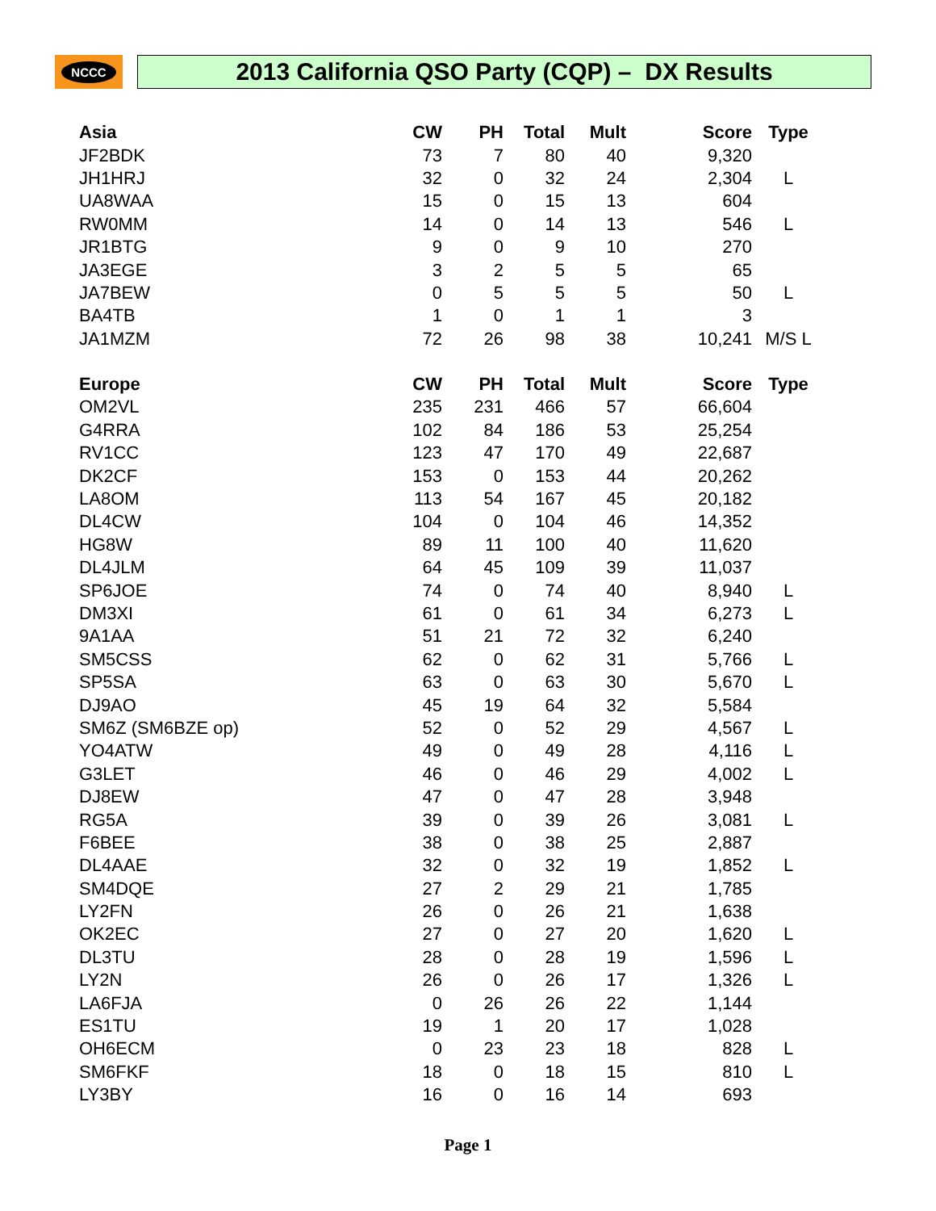NCCC
2013 California QSO Party (CQP) – DX Results
| Asia | CW | PH | Total | Mult | Score | Type |
| --- | --- | --- | --- | --- | --- | --- |
| JF2BDK | 73 | 7 | 80 | 40 | 9,320 | |
| JH1HRJ | 32 | 0 | 32 | 24 | 2,304 | L |
| UA8WAA | 15 | 0 | 15 | 13 | 604 | |
| RW0MM | 14 | 0 | 14 | 13 | 546 | L |
| JR1BTG | 9 | 0 | 9 | 10 | 270 | |
| JA3EGE | 3 | 2 | 5 | 5 | 65 | |
| JA7BEW | 0 | 5 | 5 | 5 | 50 | L |
| BA4TB | 1 | 0 | 1 | 1 | 3 | |
| JA1MZM | 72 | 26 | 98 | 38 | 10,241 | M/S L |
| Europe | CW | PH | Total | Mult | Score | Type |
| OM2VL | 235 | 231 | 466 | 57 | 66,604 | |
| G4RRA | 102 | 84 | 186 | 53 | 25,254 | |
| RV1CC | 123 | 47 | 170 | 49 | 22,687 | |
| DK2CF | 153 | 0 | 153 | 44 | 20,262 | |
| LA8OM | 113 | 54 | 167 | 45 | 20,182 | |
| DL4CW | 104 | 0 | 104 | 46 | 14,352 | |
| HG8W | 89 | 11 | 100 | 40 | 11,620 | |
| DL4JLM | 64 | 45 | 109 | 39 | 11,037 | |
| SP6JOE | 74 | 0 | 74 | 40 | 8,940 | L |
| DM3XI | 61 | 0 | 61 | 34 | 6,273 | L |
| 9A1AA | 51 | 21 | 72 | 32 | 6,240 | |
| SM5CSS | 62 | 0 | 62 | 31 | 5,766 | L |
| SP5SA | 63 | 0 | 63 | 30 | 5,670 | L |
| DJ9AO | 45 | 19 | 64 | 32 | 5,584 | |
| SM6Z (SM6BZE op) | 52 | 0 | 52 | 29 | 4,567 | L |
| YO4ATW | 49 | 0 | 49 | 28 | 4,116 | L |
| G3LET | 46 | 0 | 46 | 29 | 4,002 | L |
| DJ8EW | 47 | 0 | 47 | 28 | 3,948 | |
| RG5A | 39 | 0 | 39 | 26 | 3,081 | L |
| F6BEE | 38 | 0 | 38 | 25 | 2,887 | |
| DL4AAE | 32 | 0 | 32 | 19 | 1,852 | L |
| SM4DQE | 27 | 2 | 29 | 21 | 1,785 | |
| LY2FN | 26 | 0 | 26 | 21 | 1,638 | |
| OK2EC | 27 | 0 | 27 | 20 | 1,620 | L |
| DL3TU | 28 | 0 | 28 | 19 | 1,596 | L |
| LY2N | 26 | 0 | 26 | 17 | 1,326 | L |
| LA6FJA | 0 | 26 | 26 | 22 | 1,144 | |
| ES1TU | 19 | 1 | 20 | 17 | 1,028 | |
| OH6ECM | 0 | 23 | 23 | 18 | 828 | L |
| SM6FKF | 18 | 0 | 18 | 15 | 810 | L |
| LY3BY | 16 | 0 | 16 | 14 | 693 | |
Page 1